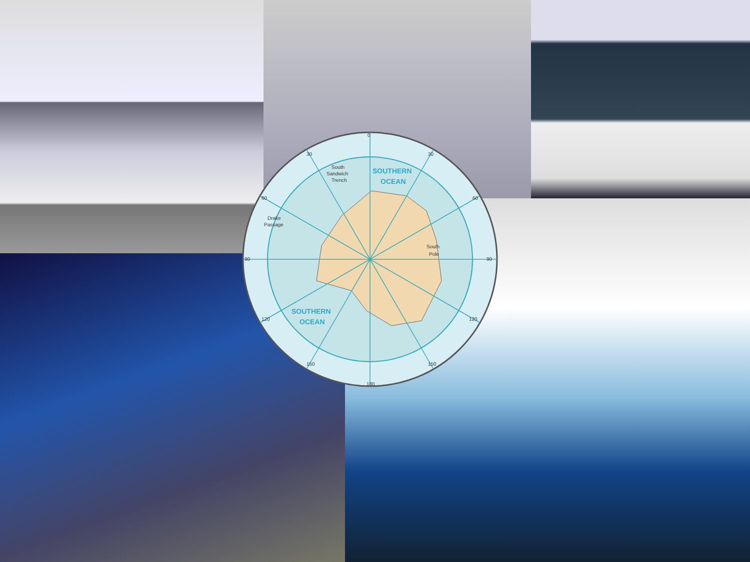South
Pole
South
Sandwich
Trench
Drake
Passage
0
180
90
90
30
30
60
60
120
120
150
150
SOUTHERN
OCEAN
SOUTHERN
OCEAN